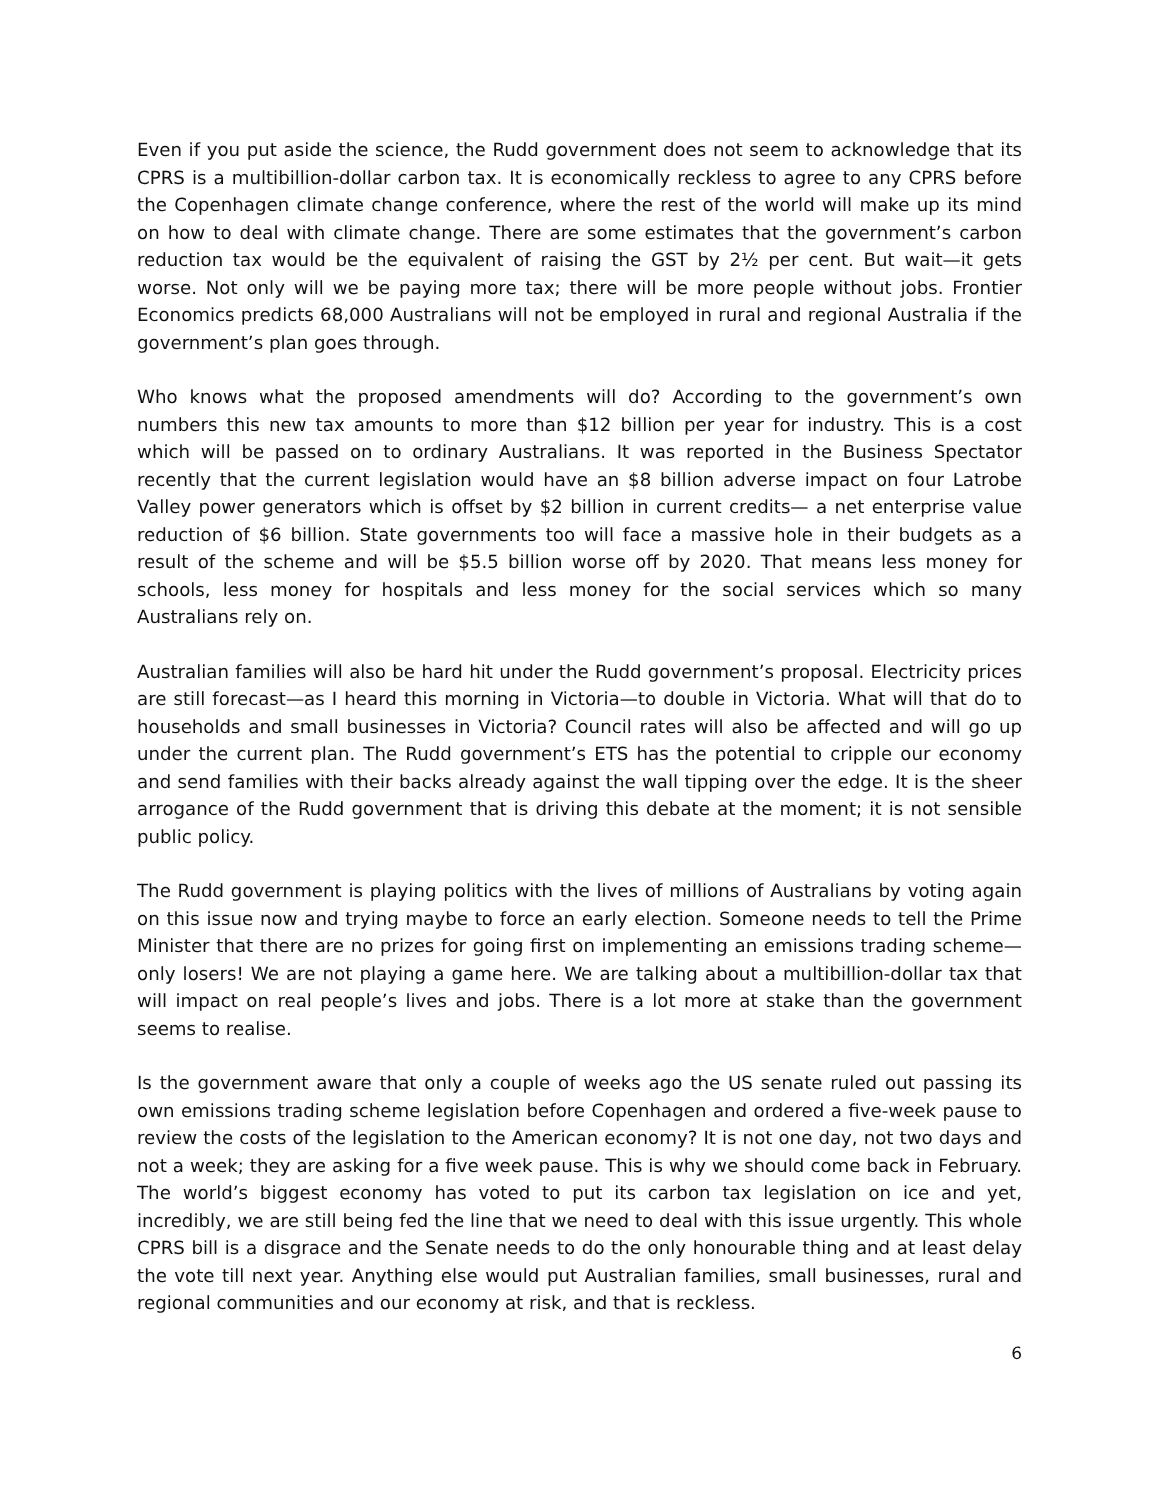Even if you put aside the science, the Rudd government does not seem to acknowledge that its CPRS is a multibillion-dollar carbon tax. It is economically reckless to agree to any CPRS before the Copenhagen climate change conference, where the rest of the world will make up its mind on how to deal with climate change. There are some estimates that the government’s carbon reduction tax would be the equivalent of raising the GST by 2½ per cent. But wait—it gets worse. Not only will we be paying more tax; there will be more people without jobs. Frontier Economics predicts 68,000 Australians will not be employed in rural and regional Australia if the government’s plan goes through.
Who knows what the proposed amendments will do? According to the government’s own numbers this new tax amounts to more than $12 billion per year for industry. This is a cost which will be passed on to ordinary Australians. It was reported in the Business Spectator recently that the current legislation would have an $8 billion adverse impact on four Latrobe Valley power generators which is offset by $2 billion in current credits— a net enterprise value reduction of $6 billion. State governments too will face a massive hole in their budgets as a result of the scheme and will be $5.5 billion worse off by 2020. That means less money for schools, less money for hospitals and less money for the social services which so many Australians rely on.
Australian families will also be hard hit under the Rudd government’s proposal. Electricity prices are still forecast—as I heard this morning in Victoria—to double in Victoria. What will that do to households and small businesses in Victoria? Council rates will also be affected and will go up under the current plan. The Rudd government’s ETS has the potential to cripple our economy and send families with their backs already against the wall tipping over the edge. It is the sheer arrogance of the Rudd government that is driving this debate at the moment; it is not sensible public policy.
The Rudd government is playing politics with the lives of millions of Australians by voting again on this issue now and trying maybe to force an early election. Someone needs to tell the Prime Minister that there are no prizes for going first on implementing an emissions trading scheme—only losers! We are not playing a game here. We are talking about a multibillion-dollar tax that will impact on real people’s lives and jobs. There is a lot more at stake than the government seems to realise.
Is the government aware that only a couple of weeks ago the US senate ruled out passing its own emissions trading scheme legislation before Copenhagen and ordered a five-week pause to review the costs of the legislation to the American economy? It is not one day, not two days and not a week; they are asking for a five week pause. This is why we should come back in February. The world’s biggest economy has voted to put its carbon tax legislation on ice and yet, incredibly, we are still being fed the line that we need to deal with this issue urgently. This whole CPRS bill is a disgrace and the Senate needs to do the only honourable thing and at least delay the vote till next year. Anything else would put Australian families, small businesses, rural and regional communities and our economy at risk, and that is reckless.
6